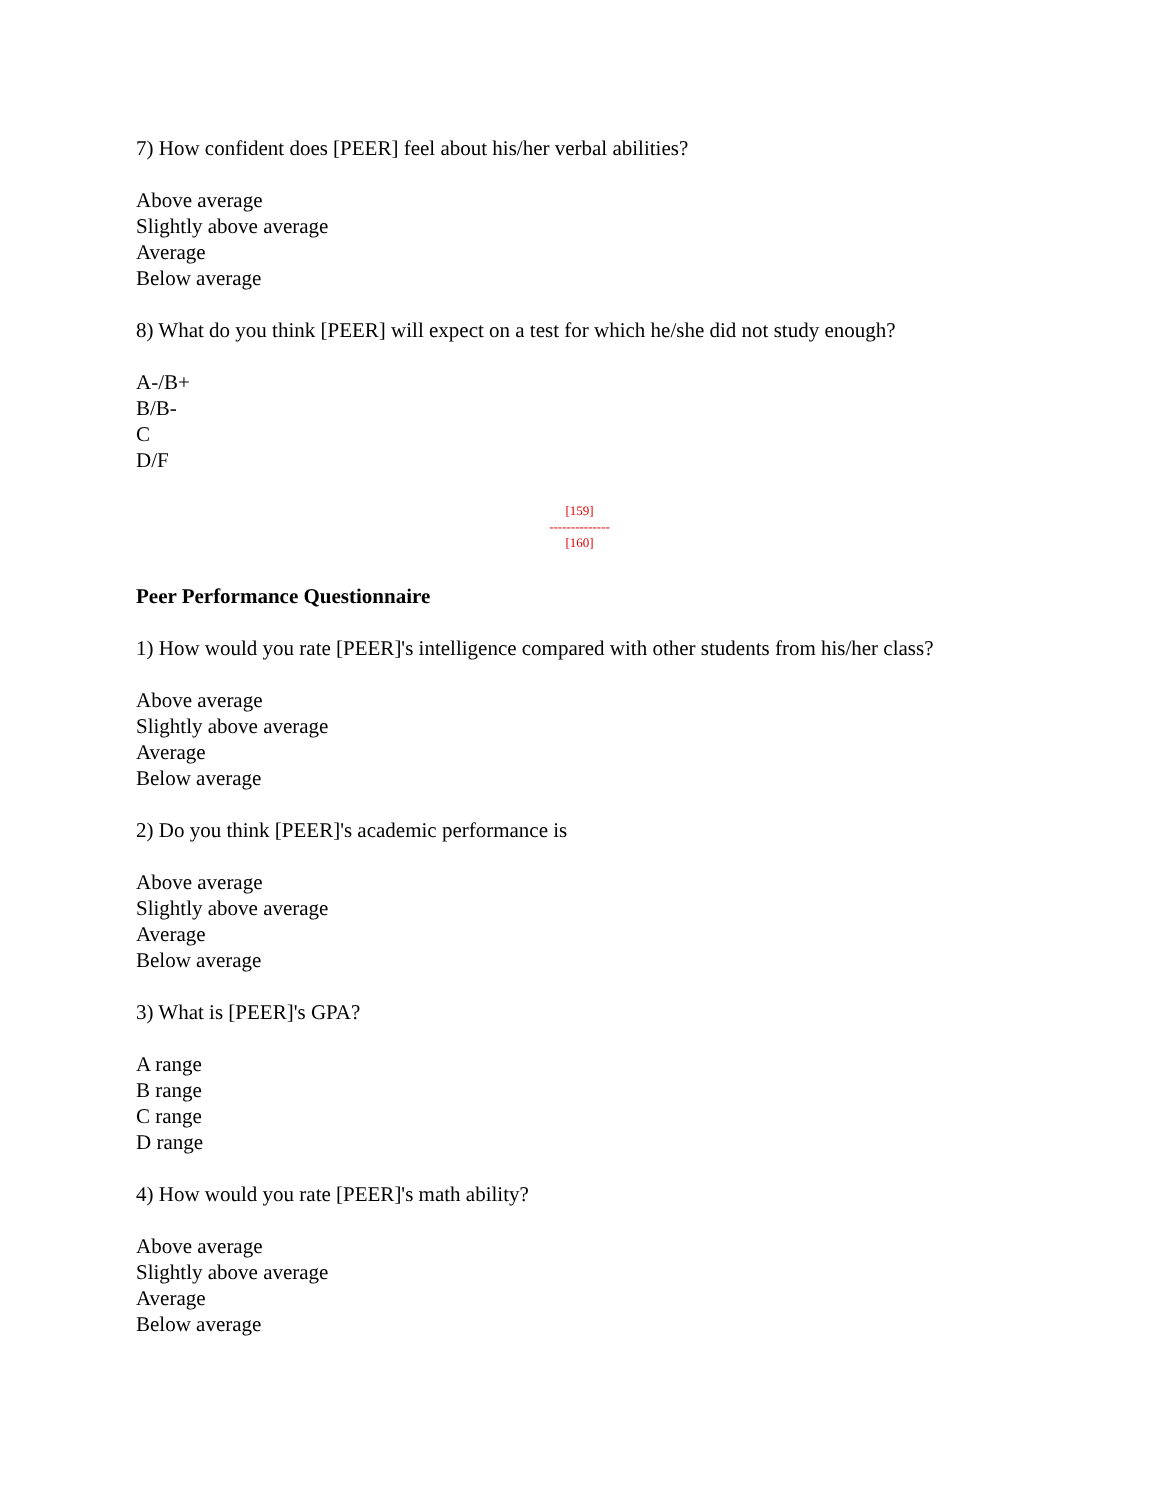7) How confident does [PEER] feel about his/her verbal abilities?
Above average
Slightly above average
Average
Below average
8) What do you think [PEER] will expect on a test for which he/she did not study enough?
A-/B+
B/B-
C
D/F
[159]
--------------
[160]
Peer Performance Questionnaire
1) How would you rate [PEER]'s intelligence compared with other students from his/her class?
Above average
Slightly above average
Average
Below average
2) Do you think [PEER]'s academic performance is
Above average
Slightly above average
Average
Below average
3) What is [PEER]'s GPA?
A range
B range
C range
D range
4) How would you rate [PEER]'s math ability?
Above average
Slightly above average
Average
Below average